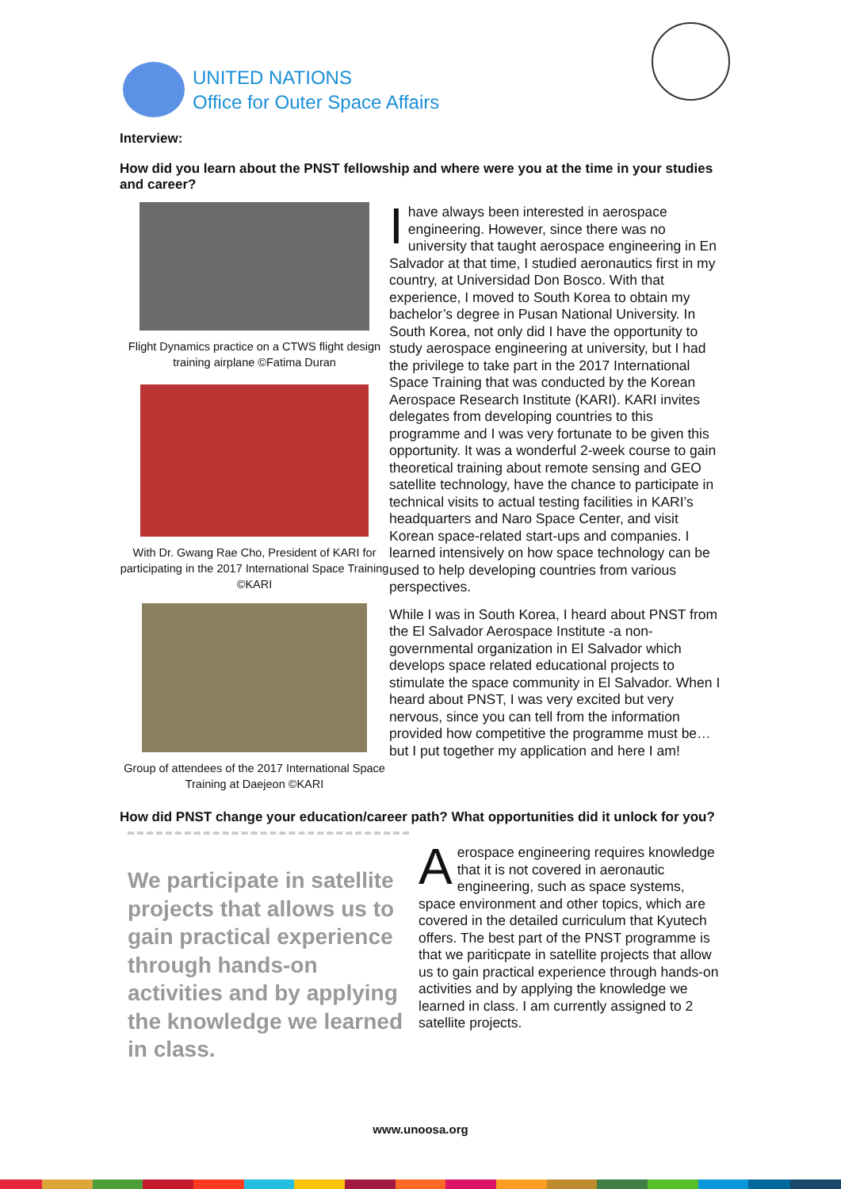UNITED NATIONS
Office for Outer Space Affairs
Interview:
How did you learn about the PNST fellowship and where were you at the time in your studies and career?
Flight Dynamics practice on a CTWS flight design training airplane ©Fatima Duran
With Dr. Gwang Rae Cho, President of KARI for participating in the 2017 International Space Training ©KARI
Group of attendees of the 2017 International Space Training at Daejeon ©KARI
Ihave always been interested in aerospace engineering. However, since there was no university that taught aerospace engineering in En Salvador at that time, I studied aeronautics first in my country, at Universidad Don Bosco. With that experience, I moved to South Korea to obtain my bachelor’s degree in Pusan National University. In South Korea, not only did I have the opportunity to study aerospace engineering at university, but I had the privilege to take part in the 2017 International Space Training that was conducted by the Korean Aerospace Research Institute (KARI). KARI invites delegates from developing countries to this programme and I was very fortunate to be given this opportunity. It was a wonderful 2-week course to gain theoretical training about remote sensing and GEO satellite technology, have the chance to participate in technical visits to actual testing facilities in KARI’s headquarters and Naro Space Center, and visit Korean space-related start-ups and companies. I learned intensively on how space technology can be used to help developing countries from various perspectives.
While I was in South Korea, I heard about PNST from the El Salvador Aerospace Institute -a non-governmental organization in El Salvador which develops space related educational projects to stimulate the space community in El Salvador. When I heard about PNST, I was very excited but very nervous, since you can tell from the information provided how competitive the programme must be… but I put together my application and here I am!
How did PNST change your education/career path? What opportunities did it unlock for you?
We participate in satellite projects that allows us to gain practical experience through hands-on activities and by applying the knowledge we learned in class.
Aerospace engineering requires knowledge that it is not covered in aeronautic engineering, such as space systems, space environment and other topics, which are covered in the detailed curriculum that Kyutech offers. The best part of the PNST programme is that we pariticpate in satellite projects that allow us to gain practical experience through hands-on activities and by applying the knowledge we learned in class. I am currently assigned to 2 satellite projects.
www.unoosa.org